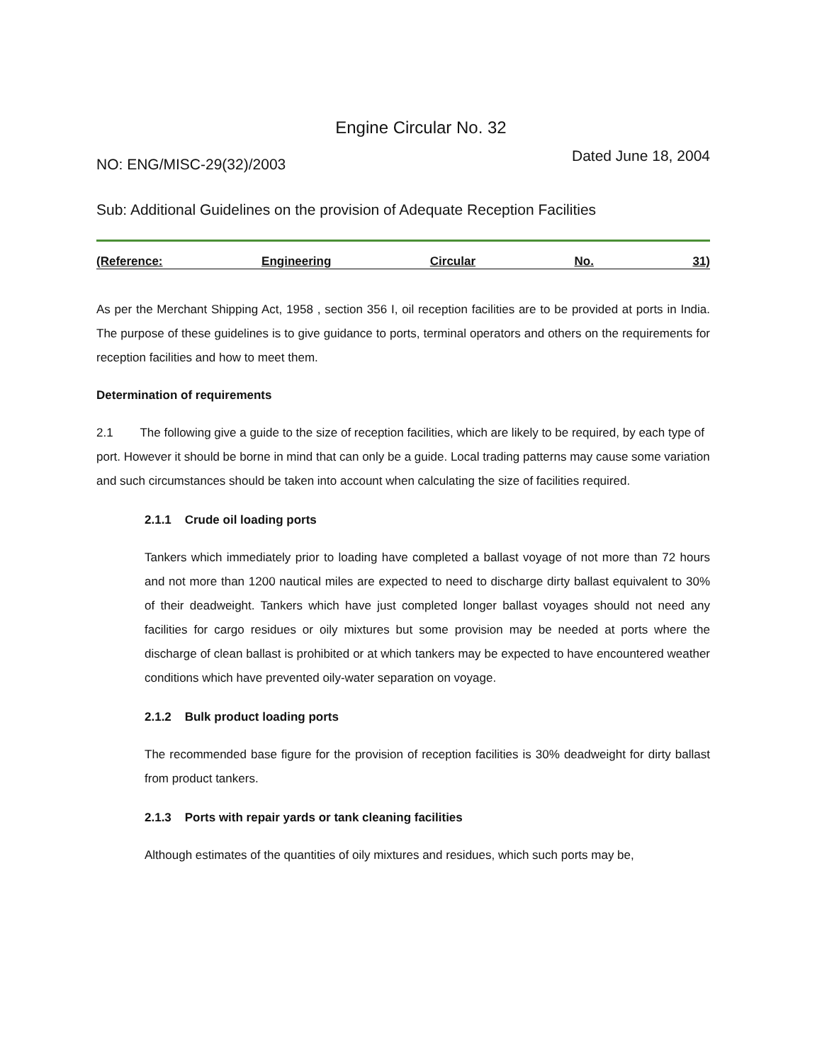Engine Circular No. 32
NO: ENG/MISC-29(32)/2003 Dated June 18, 2004
Sub: Additional Guidelines on the provision of Adequate Reception Facilities
(Reference: Engineering Circular No. 31)
As per the Merchant Shipping Act, 1958 , section 356 I, oil reception facilities are to be provided at ports in India. The purpose of these guidelines is to give guidance to ports, terminal operators and others on the requirements for reception facilities and how to meet them.
Determination of requirements
2.1 The following give a guide to the size of reception facilities, which are likely to be required, by each type of port. However it should be borne in mind that can only be a guide. Local trading patterns may cause some variation and such circumstances should be taken into account when calculating the size of facilities required.
2.1.1 Crude oil loading ports
Tankers which immediately prior to loading have completed a ballast voyage of not more than 72 hours and not more than 1200 nautical miles are expected to need to discharge dirty ballast equivalent to 30% of their deadweight. Tankers which have just completed longer ballast voyages should not need any facilities for cargo residues or oily mixtures but some provision may be needed at ports where the discharge of clean ballast is prohibited or at which tankers may be expected to have encountered weather conditions which have prevented oily-water separation on voyage.
2.1.2 Bulk product loading ports
The recommended base figure for the provision of reception facilities is 30% deadweight for dirty ballast from product tankers.
2.1.3 Ports with repair yards or tank cleaning facilities
Although estimates of the quantities of oily mixtures and residues, which such ports may be,